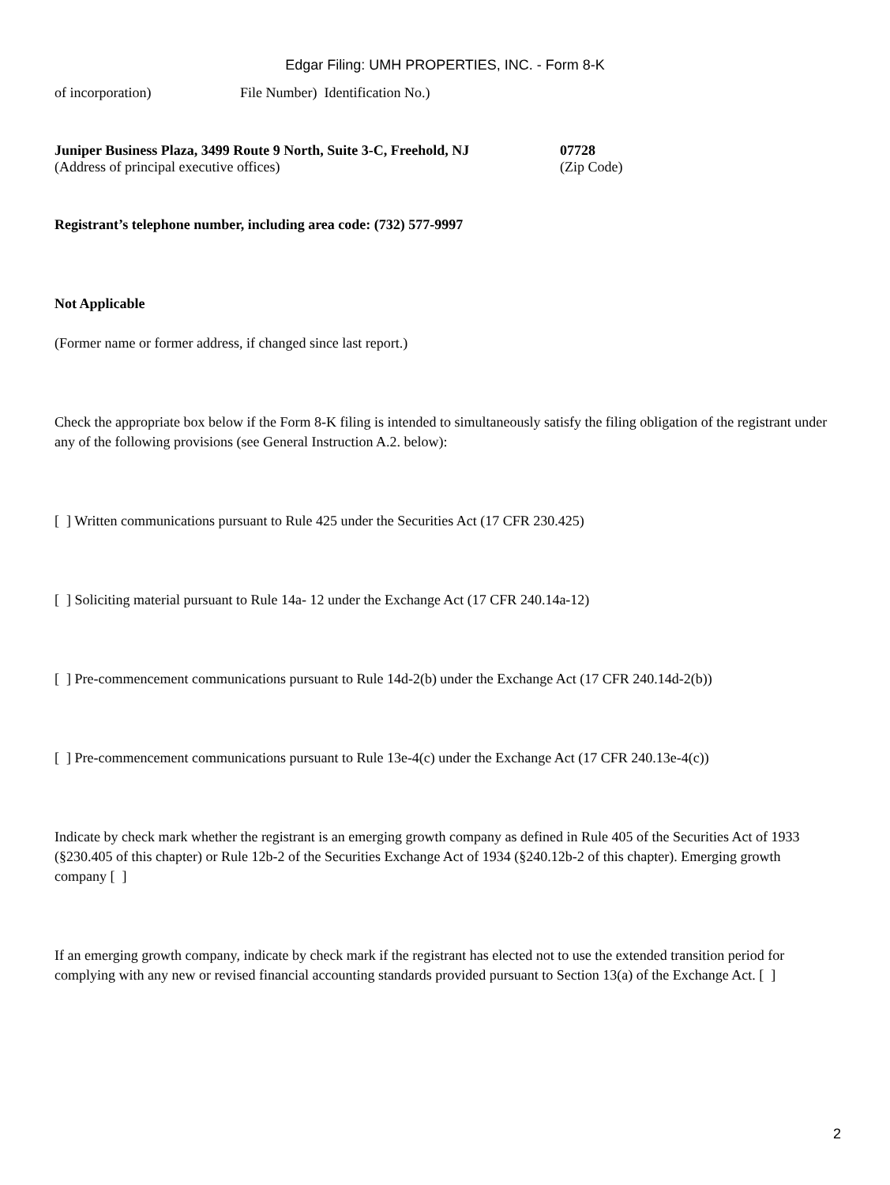Edgar Filing: UMH PROPERTIES, INC. - Form 8-K
of incorporation) File Number) Identification No.)
Juniper Business Plaza, 3499 Route 9 North, Suite 3-C, Freehold, NJ 07728
(Address of principal executive offices) (Zip Code)
Registrant’s telephone number, including area code: (732) 577-9997
Not Applicable
(Former name or former address, if changed since last report.)
Check the appropriate box below if the Form 8-K filing is intended to simultaneously satisfy the filing obligation of the registrant under any of the following provisions (see General Instruction A.2. below):
[ ] Written communications pursuant to Rule 425 under the Securities Act (17 CFR 230.425)
[ ] Soliciting material pursuant to Rule 14a- 12 under the Exchange Act (17 CFR 240.14a-12)
[ ] Pre-commencement communications pursuant to Rule 14d-2(b) under the Exchange Act (17 CFR 240.14d-2(b))
[ ] Pre-commencement communications pursuant to Rule 13e-4(c) under the Exchange Act (17 CFR 240.13e-4(c))
Indicate by check mark whether the registrant is an emerging growth company as defined in Rule 405 of the Securities Act of 1933 (§230.405 of this chapter) or Rule 12b-2 of the Securities Exchange Act of 1934 (§240.12b-2 of this chapter). Emerging growth company [ ]
If an emerging growth company, indicate by check mark if the registrant has elected not to use the extended transition period for complying with any new or revised financial accounting standards provided pursuant to Section 13(a) of the Exchange Act. [ ]
2